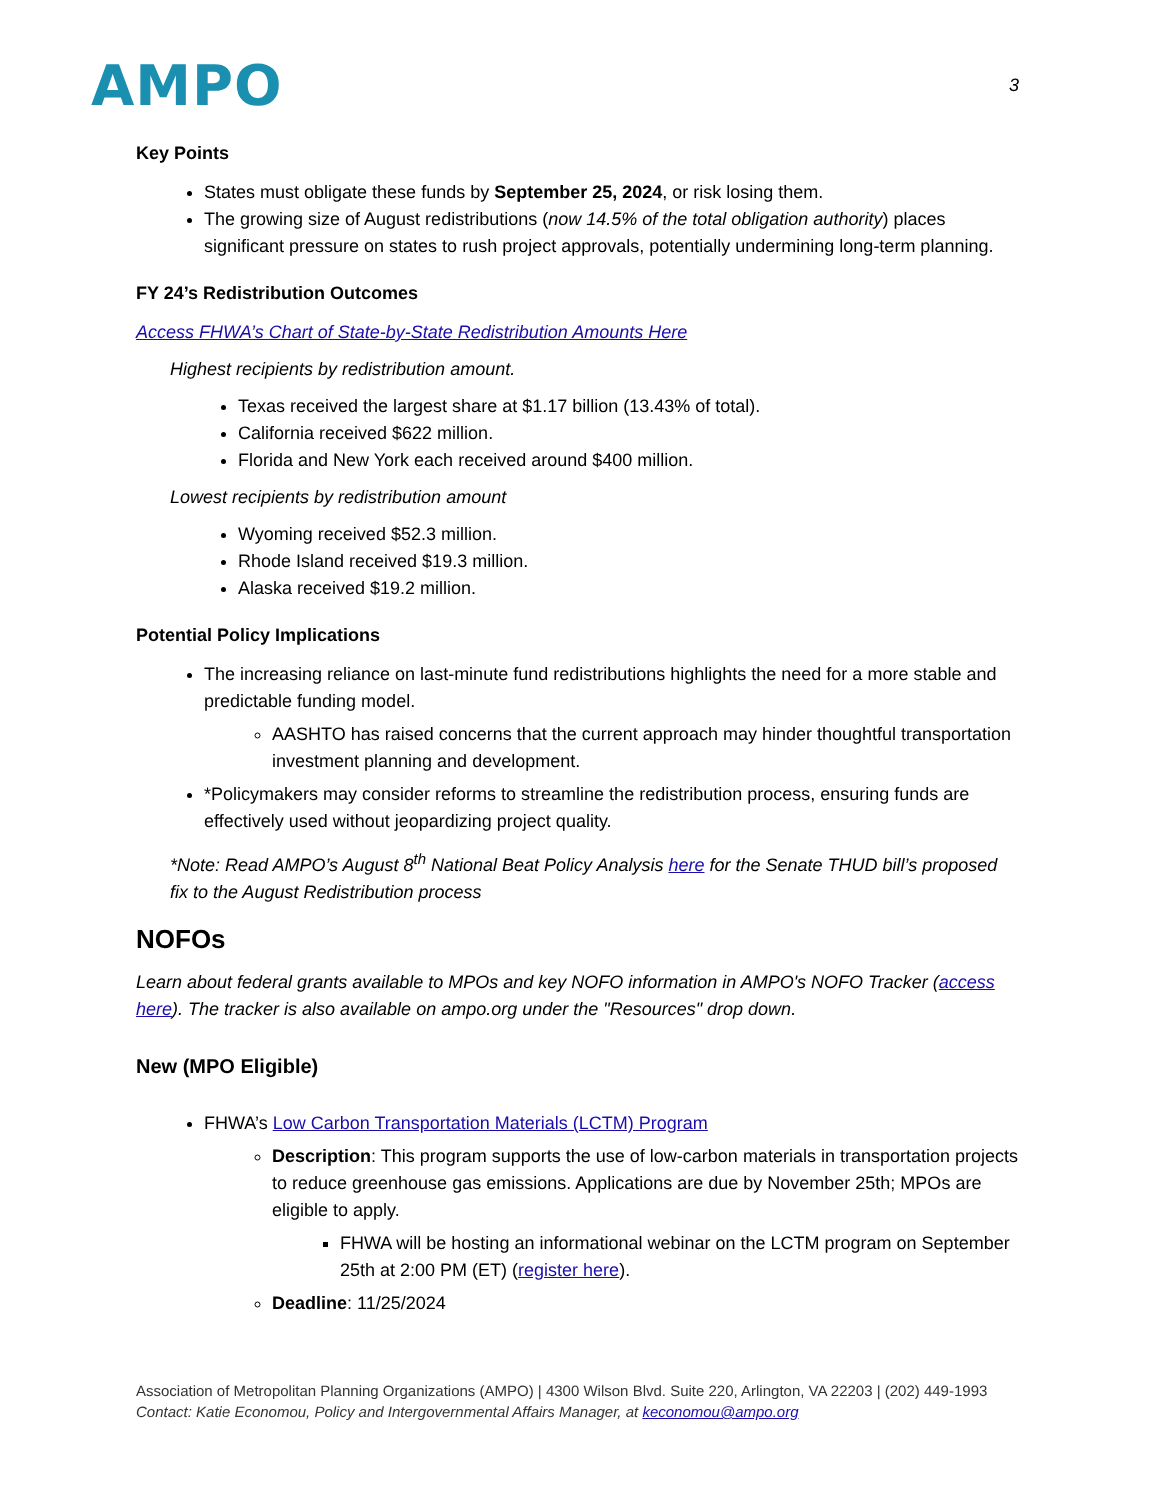AMPO
3
Key Points
States must obligate these funds by September 25, 2024, or risk losing them.
The growing size of August redistributions (now 14.5% of the total obligation authority) places significant pressure on states to rush project approvals, potentially undermining long-term planning.
FY 24’s Redistribution Outcomes
Access FHWA’s Chart of State-by-State Redistribution Amounts Here
Highest recipients by redistribution amount.
Texas received the largest share at $1.17 billion (13.43% of total).
California received $622 million.
Florida and New York each received around $400 million.
Lowest recipients by redistribution amount
Wyoming received $52.3 million.
Rhode Island received $19.3 million.
Alaska received $19.2 million.
Potential Policy Implications
The increasing reliance on last-minute fund redistributions highlights the need for a more stable and predictable funding model.
AASHTO has raised concerns that the current approach may hinder thoughtful transportation investment planning and development.
*Policymakers may consider reforms to streamline the redistribution process, ensuring funds are effectively used without jeopardizing project quality.
*Note: Read AMPO’s August 8<sup>th</sup> National Beat Policy Analysis here for the Senate THUD bill’s proposed fix to the August Redistribution process
NOFOs
Learn about federal grants available to MPOs and key NOFO information in AMPO's NOFO Tracker (access here). The tracker is also available on ampo.org under the "Resources" drop down.
New (MPO Eligible)
FHWA’s Low Carbon Transportation Materials (LCTM) Program
Description: This program supports the use of low-carbon materials in transportation projects to reduce greenhouse gas emissions. Applications are due by November 25th; MPOs are eligible to apply.
FHWA will be hosting an informational webinar on the LCTM program on September 25th at 2:00 PM (ET) (register here).
Deadline: 11/25/2024
Association of Metropolitan Planning Organizations (AMPO) | 4300 Wilson Blvd. Suite 220, Arlington, VA 22203 | (202) 449-1993
Contact: Katie Economou, Policy and Intergovernmental Affairs Manager, at keconomou@ampo.org